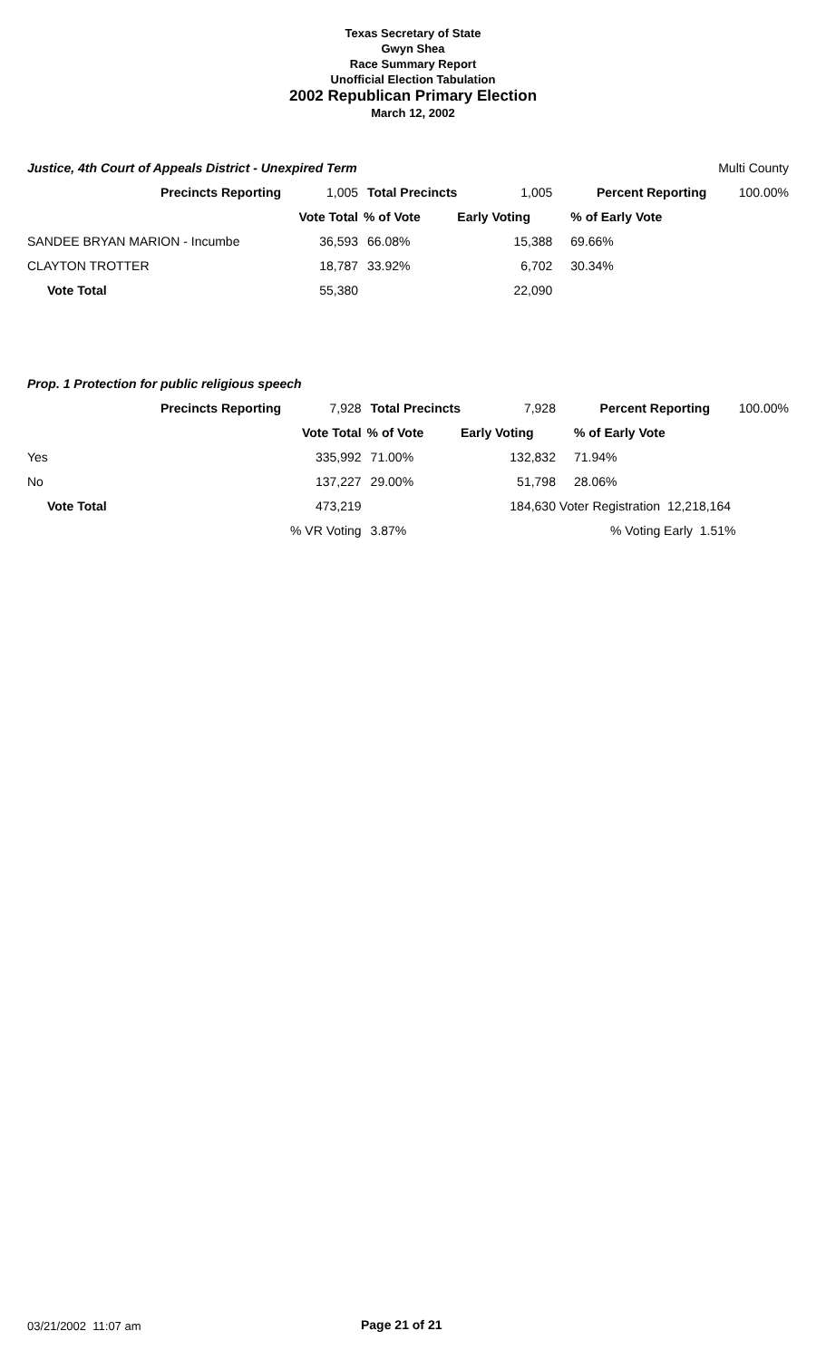Texas Secretary of State
Gwyn Shea
Race Summary Report
Unofficial Election Tabulation
2002 Republican Primary Election
March 12, 2002
| Justice, 4th Court of Appeals District - Unexpired Term | | | | | Multi County |
| Precincts Reporting | 1,005 | Total Precincts | 1,005 | Percent Reporting | 100.00% |
| | Vote Total | % of Vote | Early Voting | % of Early Vote | |
| SANDEE BRYAN MARION - Incumbe | 36,593 | 66.08% | 15,388 | 69.66% | |
| CLAYTON TROTTER | 18,787 | 33.92% | 6,702 | 30.34% | |
| Vote Total | 55,380 | | 22,090 | | |
| Prop. 1 Protection for public religious speech | | | | | |
| Precincts Reporting | 7,928 | Total Precincts | 7,928 | Percent Reporting | 100.00% |
| | Vote Total | % of Vote | Early Voting | % of Early Vote | |
| Yes | 335,992 | 71.00% | 132,832 | 71.94% | |
| No | 137,227 | 29.00% | 51,798 | 28.06% | |
| Vote Total | 473,219 | | 184,630 | Voter Registration 12,218,164 | |
| | % VR Voting | 3.87% | | % Voting Early 1.51% | |
03/21/2002 11:07 am Page 21 of 21